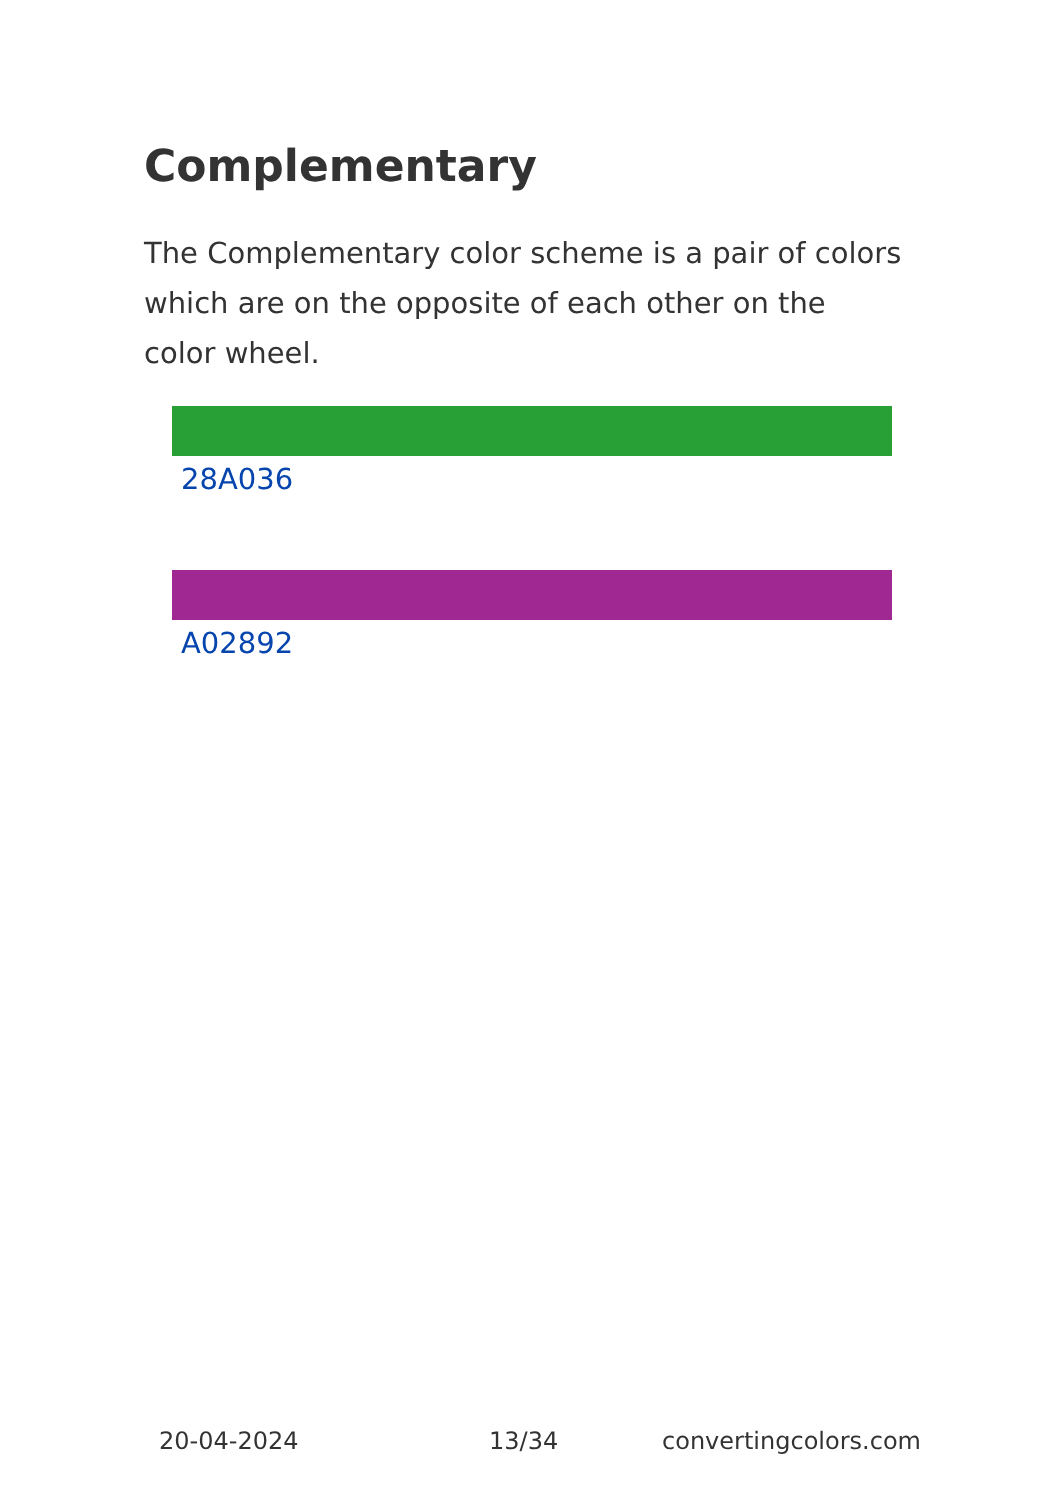Complementary
The Complementary color scheme is a pair of colors which are on the opposite of each other on the color wheel.
28A036
A02892
20-04-2024 13/34 convertingcolors.com